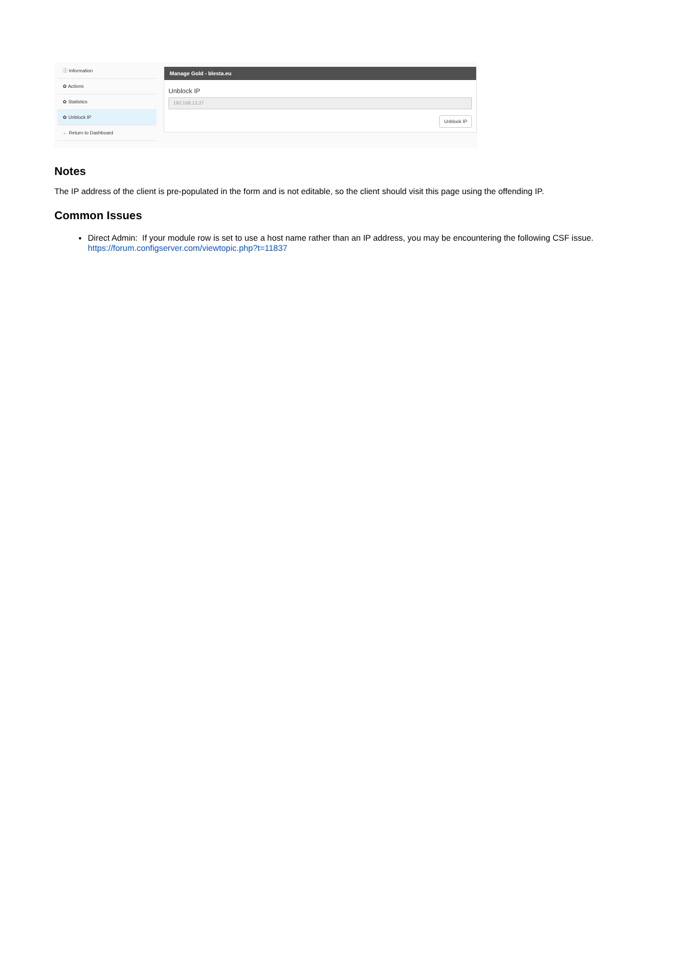ⓘ Information
✿ Actions
✿ Statistics
✿ Unblock IP
← Return to Dashboard
Manage Gold - blesta.eu
Unblock IP
192.168.13.37
Unblock IP
Notes
The IP address of the client is pre-populated in the form and is not editable, so the client should visit this page using the offending IP.
Common Issues
Direct Admin: If your module row is set to use a host name rather than an IP address, you may be encountering the following CSF issue. https://forum.configserver.com/viewtopic.php?t=11837